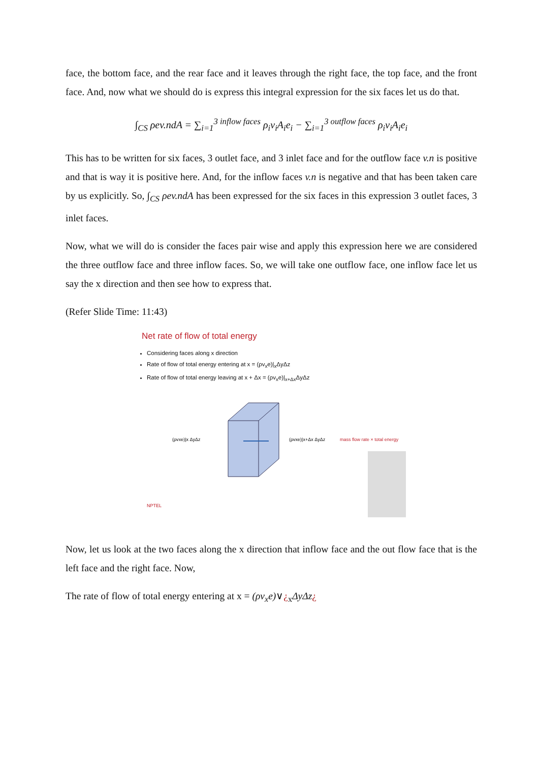face, the bottom face, and the rear face and it leaves through the right face, the top face, and the front face. And, now what we should do is express this integral expression for the six faces let us do that.
∫<sub>CS</sub> ρev.ndA = ∑<sub>i=1</sub><sup>3 inflow faces</sup> ρ<sub>i</sub>v<sub>i</sub>A<sub>i</sub>e<sub>i</sub> − ∑<sub>i=1</sub><sup>3 outflow faces</sup> ρ<sub>i</sub>v<sub>i</sub>A<sub>i</sub>e<sub>i</sub>
This has to be written for six faces, 3 outlet face, and 3 inlet face and for the outflow face v.n is positive and that is way it is positive here. And, for the inflow faces v.n is negative and that has been taken care by us explicitly. So, ∫<sub>CS</sub> ρev.ndA has been expressed for the six faces in this expression 3 outlet faces, 3 inlet faces.
Now, what we will do is consider the faces pair wise and apply this expression here we are considered the three outflow face and three inflow faces. So, we will take one outflow face, one inflow face let us say the x direction and then see how to express that.
(Refer Slide Time: 11:43)
Net rate of flow of total energy
Considering faces along x direction
Rate of flow of total energy entering at x = (ρv<sub>x</sub>e)|<sub>x</sub>ΔyΔz
Rate of flow of total energy leaving at x + Δx = (ρv<sub>x</sub>e)|<sub>x+Δx</sub>ΔyΔz
(ρvxe)|x ΔyΔz
(ρvxe)|x+Δx ΔyΔz
mass flow rate × total energy
NPTEL
Now, let us look at the two faces along the x direction that inflow face and the out flow face that is the left face and the right face. Now,
The rate of flow of total energy entering at x = (ρv<sub>x</sub>e)∨¿<sub>x</sub>ΔyΔz¿